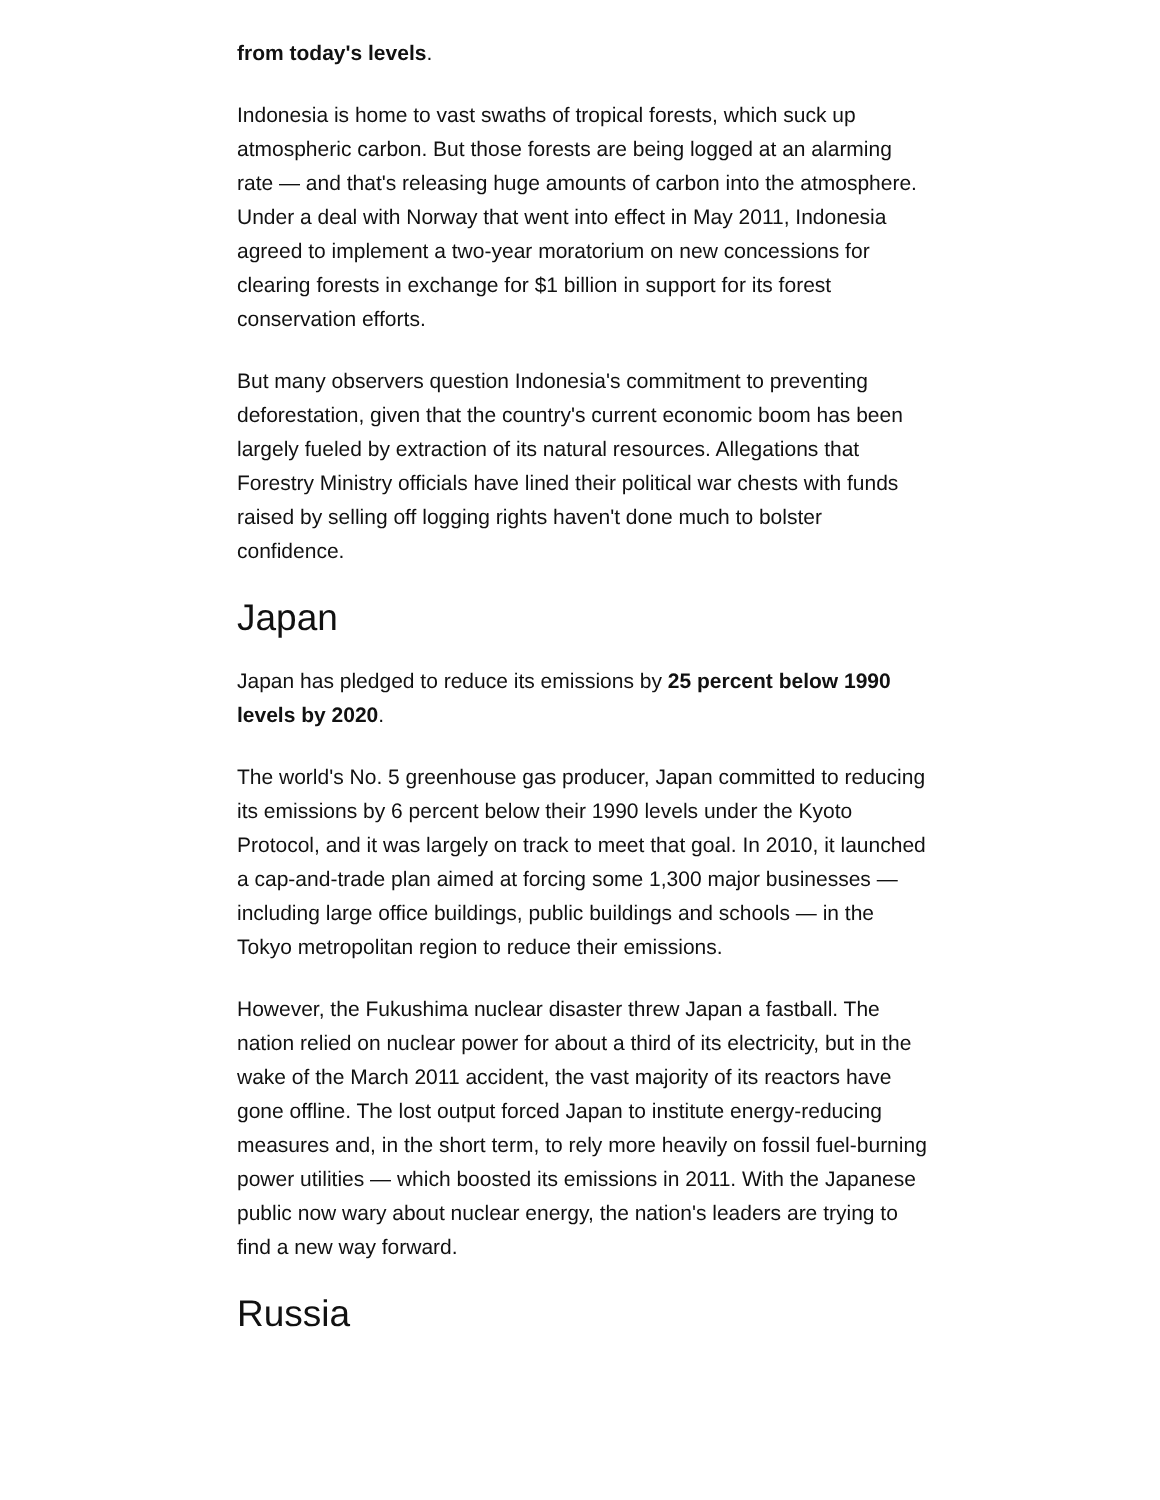from today's levels.
Indonesia is home to vast swaths of tropical forests, which suck up atmospheric carbon. But those forests are being logged at an alarming rate — and that's releasing huge amounts of carbon into the atmosphere. Under a deal with Norway that went into effect in May 2011, Indonesia agreed to implement a two-year moratorium on new concessions for clearing forests in exchange for $1 billion in support for its forest conservation efforts.
But many observers question Indonesia's commitment to preventing deforestation, given that the country's current economic boom has been largely fueled by extraction of its natural resources. Allegations that Forestry Ministry officials have lined their political war chests with funds raised by selling off logging rights haven't done much to bolster confidence.
Japan
Japan has pledged to reduce its emissions by 25 percent below 1990 levels by 2020.
The world's No. 5 greenhouse gas producer, Japan committed to reducing its emissions by 6 percent below their 1990 levels under the Kyoto Protocol, and it was largely on track to meet that goal. In 2010, it launched a cap-and-trade plan aimed at forcing some 1,300 major businesses — including large office buildings, public buildings and schools — in the Tokyo metropolitan region to reduce their emissions.
However, the Fukushima nuclear disaster threw Japan a fastball. The nation relied on nuclear power for about a third of its electricity, but in the wake of the March 2011 accident, the vast majority of its reactors have gone offline. The lost output forced Japan to institute energy-reducing measures and, in the short term, to rely more heavily on fossil fuel-burning power utilities — which boosted its emissions in 2011. With the Japanese public now wary about nuclear energy, the nation's leaders are trying to find a new way forward.
Russia